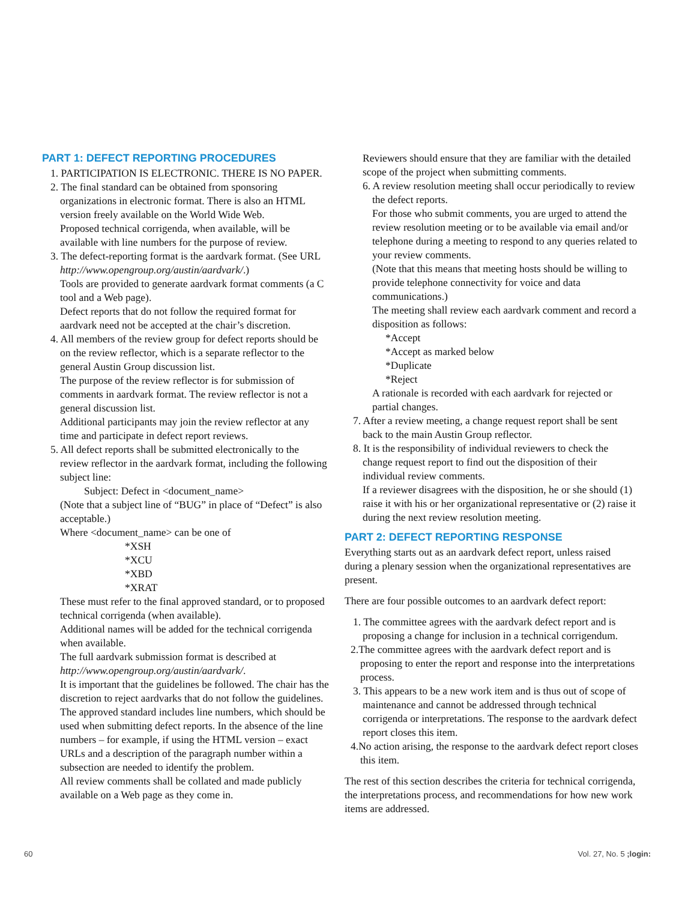PART 1: DEFECT REPORTING PROCEDURES
1. PARTICIPATION IS ELECTRONIC. THERE IS NO PAPER.
2. The final standard can be obtained from sponsoring organizations in electronic format. There is also an HTML version freely available on the World Wide Web.
Proposed technical corrigenda, when available, will be available with line numbers for the purpose of review.
3. The defect-reporting format is the aardvark format. (See URL http://www.opengroup.org/austin/aardvark/.)
Tools are provided to generate aardvark format comments (a C tool and a Web page).
Defect reports that do not follow the required format for aardvark need not be accepted at the chair’s discretion.
4. All members of the review group for defect reports should be on the review reflector, which is a separate reflector to the general Austin Group discussion list.
The purpose of the review reflector is for submission of comments in aardvark format. The review reflector is not a general discussion list.
Additional participants may join the review reflector at any time and participate in defect report reviews.
5. All defect reports shall be submitted electronically to the review reflector in the aardvark format, including the following subject line:
Subject: Defect in <document_name>
(Note that a subject line of “BUG” in place of “Defect” is also acceptable.)
Where <document_name> can be one of
*XSH
*XCU
*XBD
*XRAT
These must refer to the final approved standard, or to proposed technical corrigenda (when available).
Additional names will be added for the technical corrigenda when available.
The full aardvark submission format is described at http://www.opengroup.org/austin/aardvark/.
It is important that the guidelines be followed. The chair has the discretion to reject aardvarks that do not follow the guidelines.
The approved standard includes line numbers, which should be used when submitting defect reports. In the absence of the line numbers – for example, if using the HTML version – exact URLs and a description of the paragraph number within a subsection are needed to identify the problem.
All review comments shall be collated and made publicly available on a Web page as they come in.
Reviewers should ensure that they are familiar with the detailed scope of the project when submitting comments.
6. A review resolution meeting shall occur periodically to review the defect reports.
For those who submit comments, you are urged to attend the review resolution meeting or to be available via email and/or telephone during a meeting to respond to any queries related to your review comments.
(Note that this means that meeting hosts should be willing to provide telephone connectivity for voice and data communications.)
The meeting shall review each aardvark comment and record a disposition as follows:
*Accept
*Accept as marked below
*Duplicate
*Reject
A rationale is recorded with each aardvark for rejected or partial changes.
7. After a review meeting, a change request report shall be sent back to the main Austin Group reflector.
8. It is the responsibility of individual reviewers to check the change request report to find out the disposition of their individual review comments.
If a reviewer disagrees with the disposition, he or she should (1) raise it with his or her organizational representative or (2) raise it during the next review resolution meeting.
PART 2: DEFECT REPORTING RESPONSE
Everything starts out as an aardvark defect report, unless raised during a plenary session when the organizational representatives are present.
There are four possible outcomes to an aardvark defect report:
1. The committee agrees with the aardvark defect report and is proposing a change for inclusion in a technical corrigendum.
2.The committee agrees with the aardvark defect report and is proposing to enter the report and response into the interpretations process.
3. This appears to be a new work item and is thus out of scope of maintenance and cannot be addressed through technical corrigenda or interpretations. The response to the aardvark defect report closes this item.
4.No action arising, the response to the aardvark defect report closes this item.
The rest of this section describes the criteria for technical corrigenda, the interpretations process, and recommendations for how new work items are addressed.
60 Vol. 27, No. 5 ;login: